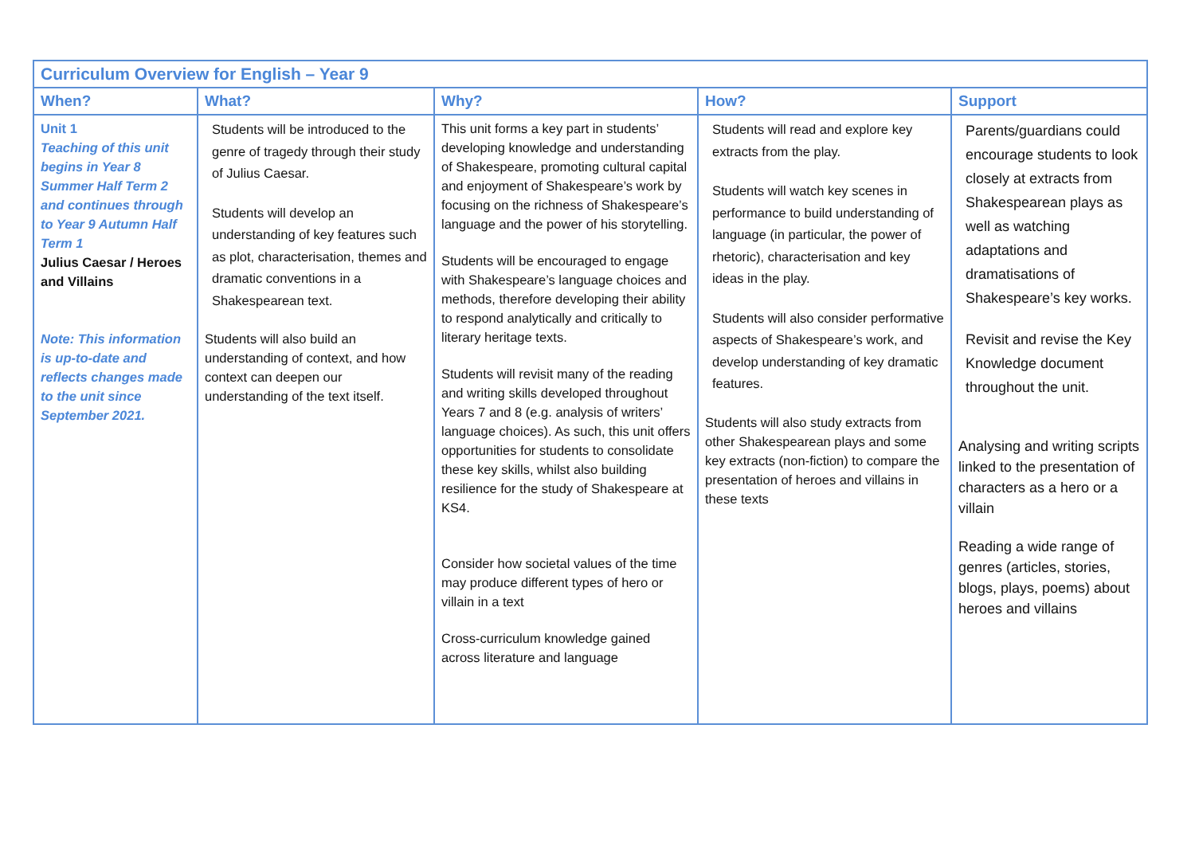| Curriculum Overview for English – Year 9 | | | | |
| --- | --- | --- | --- | --- |
| When? | What? | Why? | How? | Support |
| Unit 1 Teaching of this unit begins in Year 8 Summer Half Term 2 and continues through to Year 9 Autumn Half Term 1 Julius Caesar / Heroes and Villains Note: This information is up-to-date and reflects changes made to the unit since September 2021. | Students will be introduced to the genre of tragedy through their study of Julius Caesar. Students will develop an understanding of key features such as plot, characterisation, themes and dramatic conventions in a Shakespearean text. Students will also build an understanding of context, and how context can deepen our understanding of the text itself. | This unit forms a key part in students’ developing knowledge and understanding of Shakespeare, promoting cultural capital and enjoyment of Shakespeare’s work by focusing on the richness of Shakespeare’s language and the power of his storytelling. Students will be encouraged to engage with Shakespeare’s language choices and methods, therefore developing their ability to respond analytically and critically to literary heritage texts. Students will revisit many of the reading and writing skills developed throughout Years 7 and 8 (e.g. analysis of writers’ language choices). As such, this unit offers opportunities for students to consolidate these key skills, whilst also building resilience for the study of Shakespeare at KS4. Consider how societal values of the time may produce different types of hero or villain in a text Cross-curriculum knowledge gained across literature and language | Students will read and explore key extracts from the play. Students will watch key scenes in performance to build understanding of language (in particular, the power of rhetoric), characterisation and key ideas in the play. Students will also consider performative aspects of Shakespeare’s work, and develop understanding of key dramatic features. Students will also study extracts from other Shakespearean plays and some key extracts (non-fiction) to compare the presentation of heroes and villains in these texts | Parents/guardians could encourage students to look closely at extracts from Shakespearean plays as well as watching adaptations and dramatisations of Shakespeare’s key works. Revisit and revise the Key Knowledge document throughout the unit. Analysing and writing scripts linked to the presentation of characters as a hero or a villain Reading a wide range of genres (articles, stories, blogs, plays, poems) about heroes and villains |